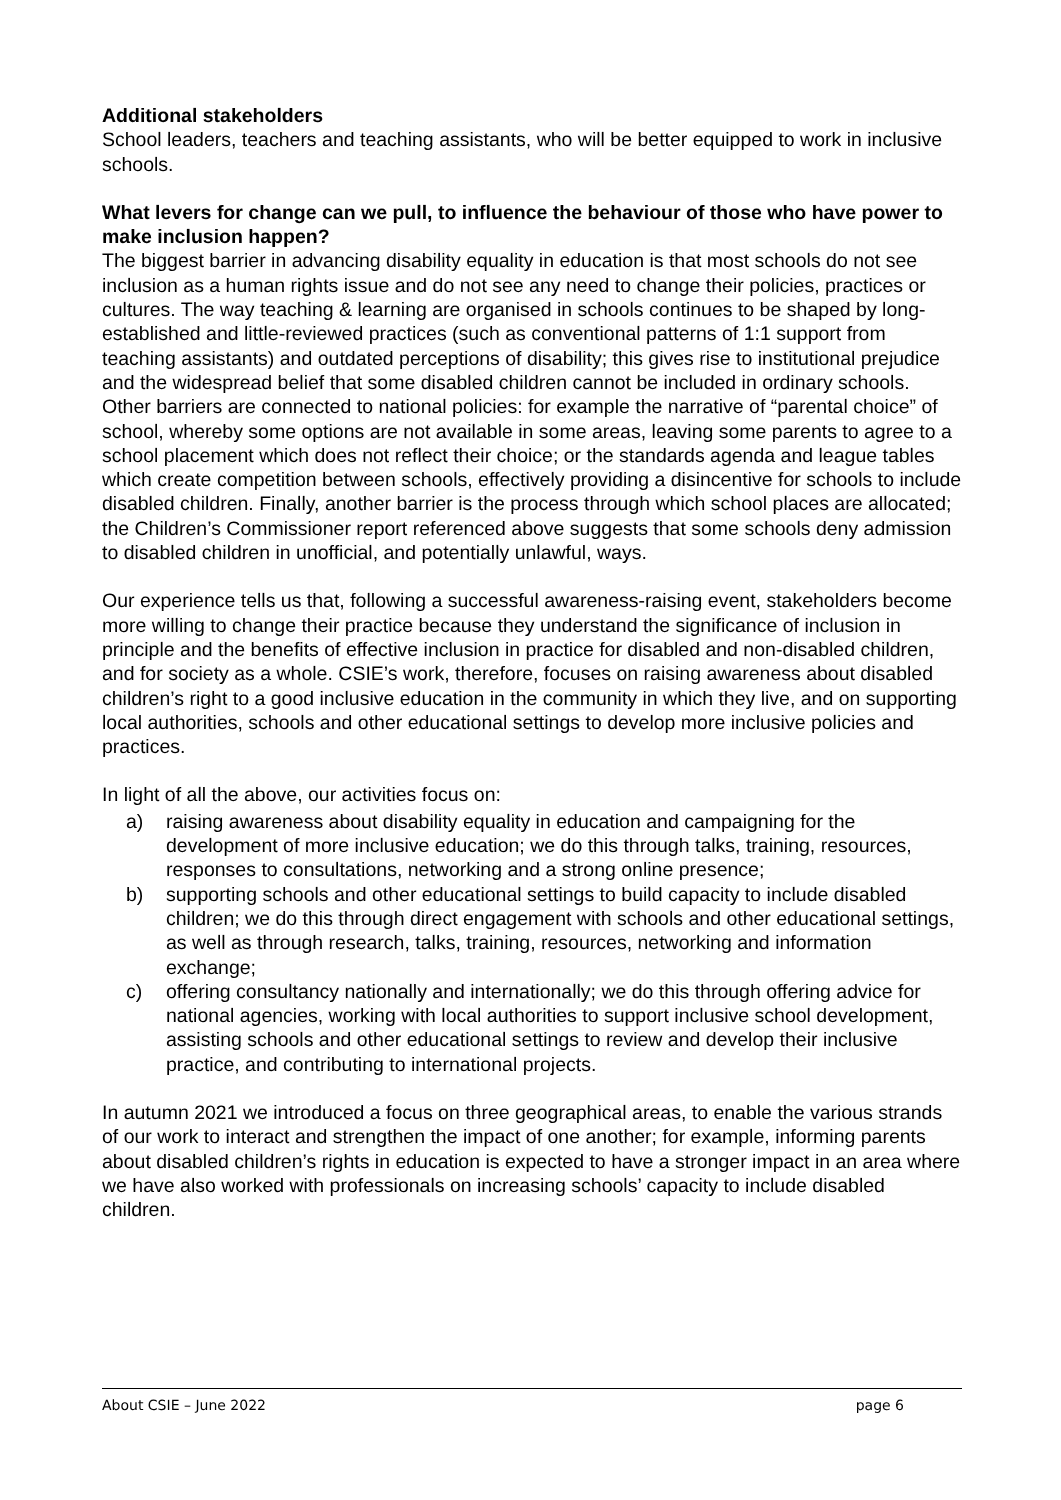Additional stakeholders
School leaders, teachers and teaching assistants, who will be better equipped to work in inclusive schools.
What levers for change can we pull, to influence the behaviour of those who have power to make inclusion happen?
The biggest barrier in advancing disability equality in education is that most schools do not see inclusion as a human rights issue and do not see any need to change their policies, practices or cultures. The way teaching & learning are organised in schools continues to be shaped by long-established and little-reviewed practices (such as conventional patterns of 1:1 support from teaching assistants) and outdated perceptions of disability; this gives rise to institutional prejudice and the widespread belief that some disabled children cannot be included in ordinary schools. Other barriers are connected to national policies: for example the narrative of “parental choice” of school, whereby some options are not available in some areas, leaving some parents to agree to a school placement which does not reflect their choice; or the standards agenda and league tables which create competition between schools, effectively providing a disincentive for schools to include disabled children. Finally, another barrier is the process through which school places are allocated; the Children’s Commissioner report referenced above suggests that some schools deny admission to disabled children in unofficial, and potentially unlawful, ways.
Our experience tells us that, following a successful awareness-raising event, stakeholders become more willing to change their practice because they understand the significance of inclusion in principle and the benefits of effective inclusion in practice for disabled and non-disabled children, and for society as a whole. CSIE’s work, therefore, focuses on raising awareness about disabled children’s right to a good inclusive education in the community in which they live, and on supporting local authorities, schools and other educational settings to develop more inclusive policies and practices.
In light of all the above, our activities focus on:
a) raising awareness about disability equality in education and campaigning for the development of more inclusive education; we do this through talks, training, resources, responses to consultations, networking and a strong online presence;
b) supporting schools and other educational settings to build capacity to include disabled children; we do this through direct engagement with schools and other educational settings, as well as through research, talks, training, resources, networking and information exchange;
c) offering consultancy nationally and internationally; we do this through offering advice for national agencies, working with local authorities to support inclusive school development, assisting schools and other educational settings to review and develop their inclusive practice, and contributing to international projects.
In autumn 2021 we introduced a focus on three geographical areas, to enable the various strands of our work to interact and strengthen the impact of one another; for example, informing parents about disabled children’s rights in education is expected to have a stronger impact in an area where we have also worked with professionals on increasing schools’ capacity to include disabled children.
About CSIE – June 2022 page 6